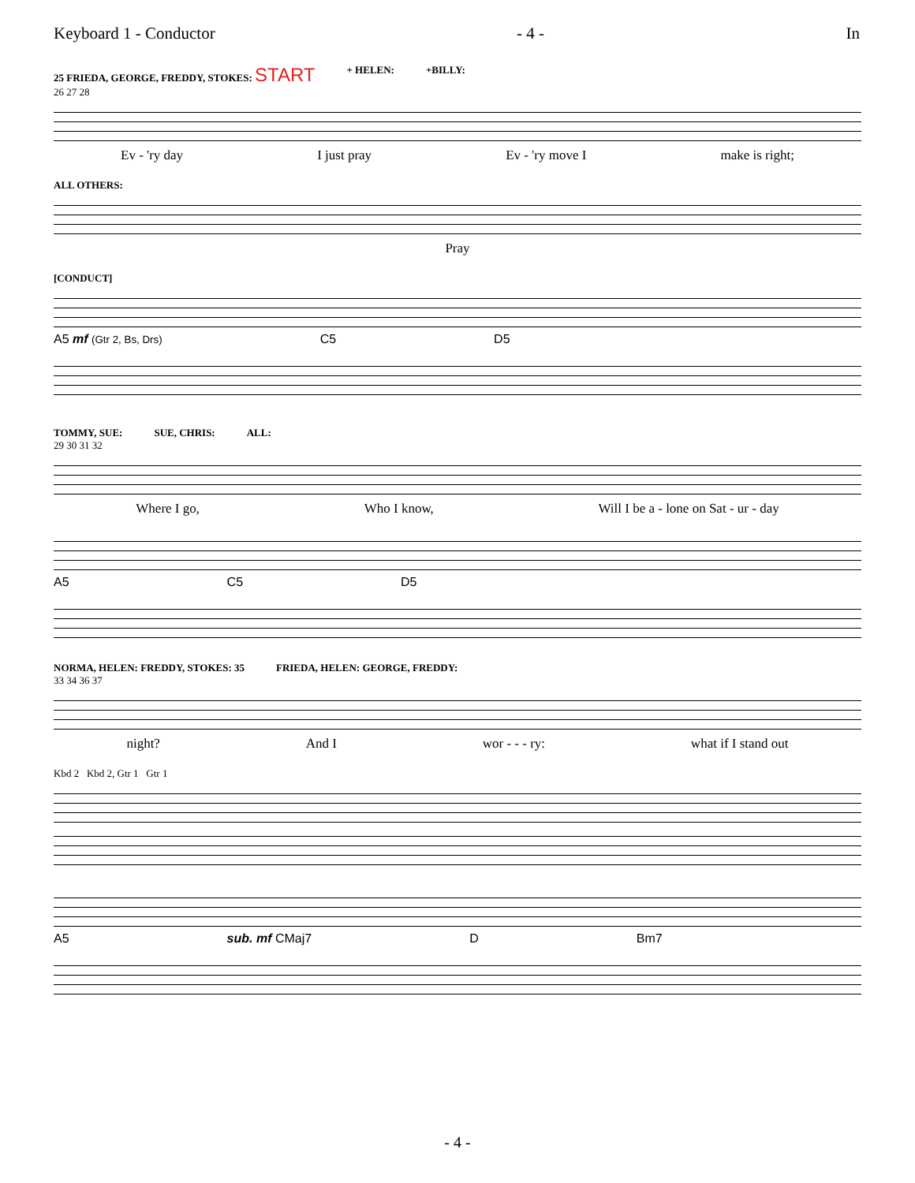Keyboard 1 - Conductor - 4 - In
25 FRIEDA, GEORGE, FREDDY, STOKES: START + HELEN: +BILLY:
26 27 28
Ev - 'ry day I just pray Ev - 'ry move I make is right;
ALL OTHERS:
Pray
[CONDUCT]
A5 mf (Gtr 2, Bs, Drs) C5 D5
TOMMY, SUE: SUE, CHRIS: ALL:
29 30 31 32
Where I go, Who I know, Will I be a - lone on Sat - ur - day
A5 C5 D5
NORMA, HELEN: FREDDY, STOKES: 35 FRIEDA, HELEN: GEORGE, FREDDY:
33 34 36 37
night? And I wor - - - ry: what if I stand out
Kbd 2 Kbd 2, Gtr 1 Gtr 1
A5 sub. mf CMaj7 D Bm7
- 4 -